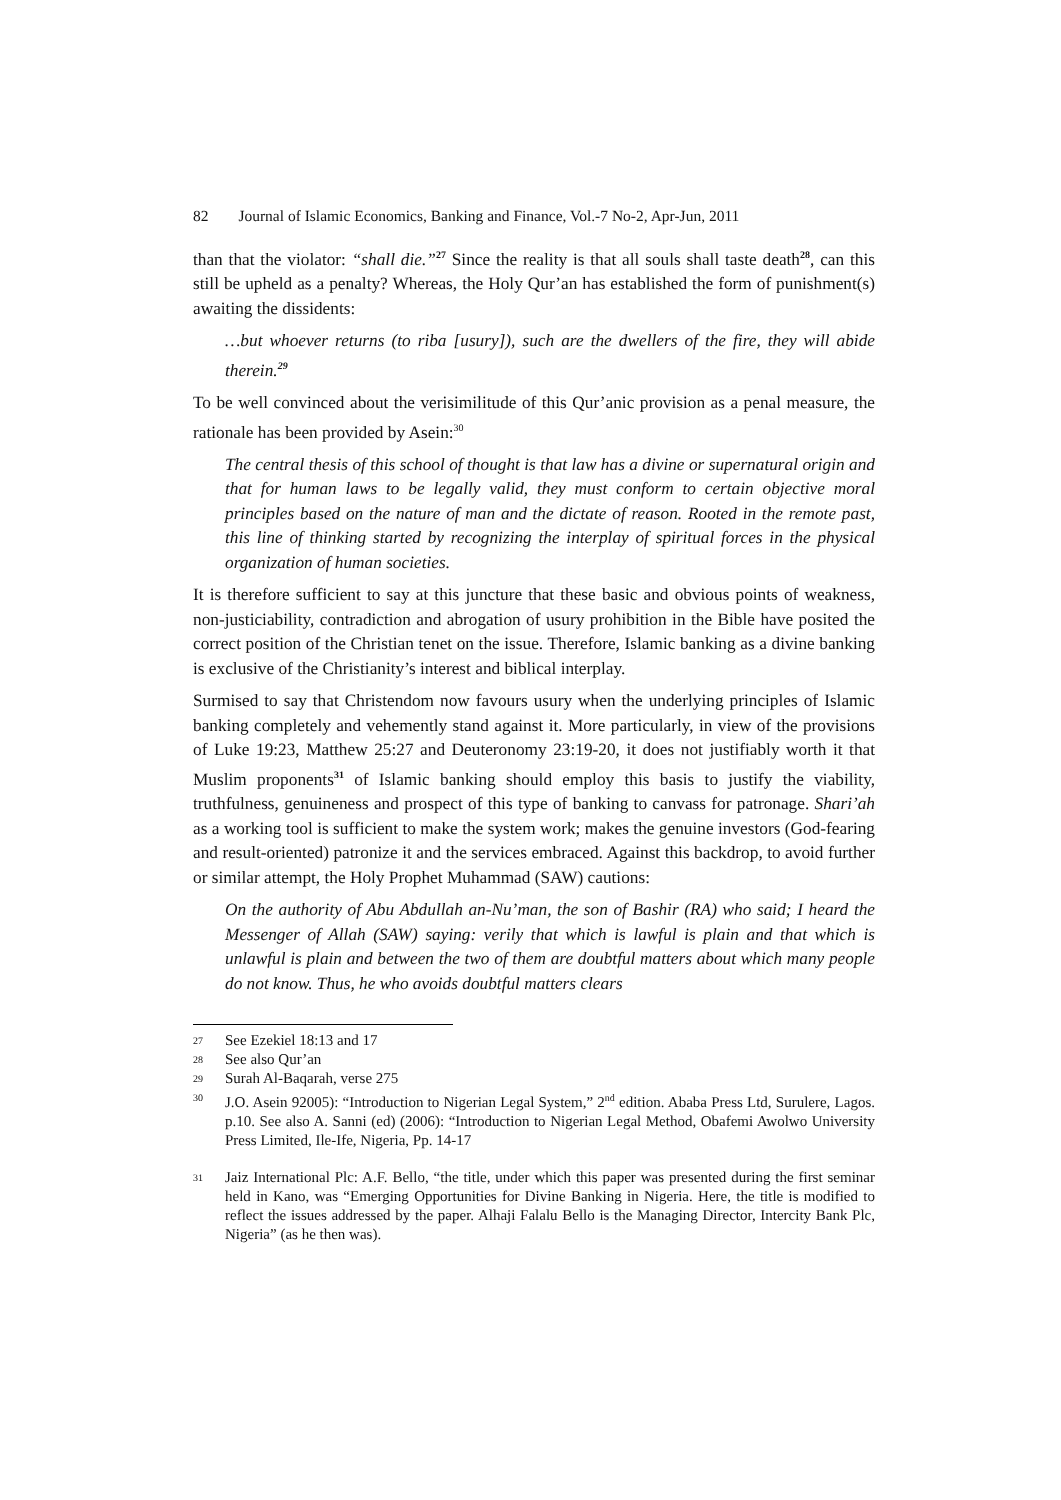82 Journal of Islamic Economics, Banking and Finance, Vol.-7 No-2, Apr-Jun, 2011
than that the violator: “shall die.”<sup>27</sup> Since the reality is that all souls shall taste death<sup>28</sup>, can this still be upheld as a penalty? Whereas, the Holy Qur’an has established the form of punishment(s) awaiting the dissidents:
…but whoever returns (to riba [usury]), such are the dwellers of the fire, they will abide therein.<sup>29</sup>
To be well convinced about the verisimilitude of this Qur’anic provision as a penal measure, the rationale has been provided by Asein:<sup>30</sup>
The central thesis of this school of thought is that law has a divine or supernatural origin and that for human laws to be legally valid, they must conform to certain objective moral principles based on the nature of man and the dictate of reason. Rooted in the remote past, this line of thinking started by recognizing the interplay of spiritual forces in the physical organization of human societies.
It is therefore sufficient to say at this juncture that these basic and obvious points of weakness, non-justiciability, contradiction and abrogation of usury prohibition in the Bible have posited the correct position of the Christian tenet on the issue. Therefore, Islamic banking as a divine banking is exclusive of the Christianity’s interest and biblical interplay.
Surmised to say that Christendom now favours usury when the underlying principles of Islamic banking completely and vehemently stand against it. More particularly, in view of the provisions of Luke 19:23, Matthew 25:27 and Deuteronomy 23:19-20, it does not justifiably worth it that Muslim proponents<sup>31</sup> of Islamic banking should employ this basis to justify the viability, truthfulness, genuineness and prospect of this type of banking to canvass for patronage. Shari’ah as a working tool is sufficient to make the system work; makes the genuine investors (God-fearing and result-oriented) patronize it and the services embraced. Against this backdrop, to avoid further or similar attempt, the Holy Prophet Muhammad (SAW) cautions:
On the authority of Abu Abdullah an-Nu’man, the son of Bashir (RA) who said; I heard the Messenger of Allah (SAW) saying: verily that which is lawful is plain and that which is unlawful is plain and between the two of them are doubtful matters about which many people do not know. Thus, he who avoids doubtful matters clears
27 See Ezekiel 18:13 and 17
28 See also Qur’an
29 Surah Al-Baqarah, verse 275
30 J.O. Asein 92005): “Introduction to Nigerian Legal System,” 2<sup>nd</sup> edition. Ababa Press Ltd, Surulere, Lagos. p.10. See also A. Sanni (ed) (2006): “Introduction to Nigerian Legal Method, Obafemi Awolwo University Press Limited, Ile-Ife, Nigeria, Pp. 14-17
31 Jaiz International Plc: A.F. Bello, “the title, under which this paper was presented during the first seminar held in Kano, was “Emerging Opportunities for Divine Banking in Nigeria. Here, the title is modified to reflect the issues addressed by the paper. Alhaji Falalu Bello is the Managing Director, Intercity Bank Plc, Nigeria” (as he then was).